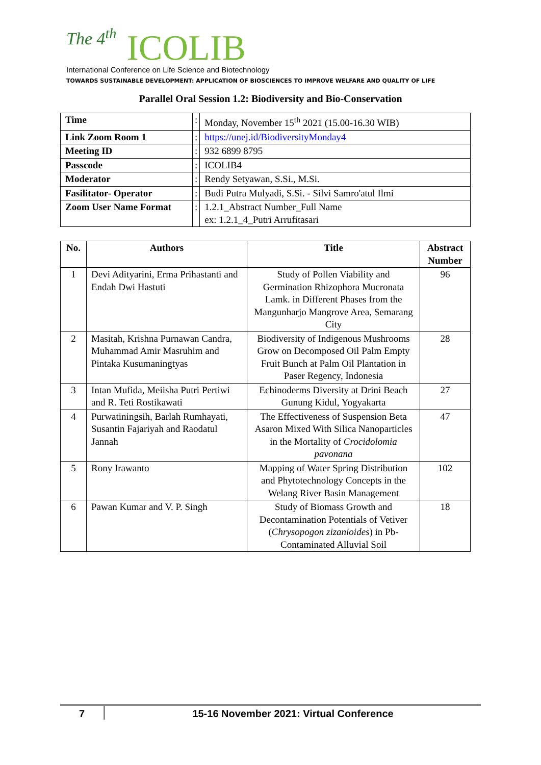The 4<sup>th</sup> ICOLIB
International Conference on Life Science and Biotechnology
TOWARDS SUSTAINABLE DEVELOPMENT: APPLICATION OF BIOSCIENCES TO IMPROVE WELFARE AND QUALITY OF LIFE
Parallel Oral Session 1.2: Biodiversity and Bio-Conservation
| Time | : | Monday, November 15<sup>th</sup> 2021 (15.00-16.30 WIB) |
| Link Zoom Room 1 | : | https://unej.id/BiodiversityMonday4 |
| Meeting ID | : | 932 6899 8795 |
| Passcode | : | ICOLIB4 |
| Moderator | : | Rendy Setyawan, S.Si., M.Si. |
| Fasilitator- Operator | : | Budi Putra Mulyadi, S.Si. - Silvi Samro'atul Ilmi |
| Zoom User Name Format | : | 1.2.1_Abstract Number_Full Name ex: 1.2.1_4_Putri Arrufitasari |
| No. | Authors | Title | Abstract Number |
| --- | --- | --- | --- |
| 1 | Devi Adityarini, Erma Prihastanti and Endah Dwi Hastuti | Study of Pollen Viability and Germination Rhizophora Mucronata Lamk. in Different Phases from the Mangunharjo Mangrove Area, Semarang City | 96 |
| 2 | Masitah, Krishna Purnawan Candra, Muhammad Amir Masruhim and Pintaka Kusumaningtyas | Biodiversity of Indigenous Mushrooms Grow on Decomposed Oil Palm Empty Fruit Bunch at Palm Oil Plantation in Paser Regency, Indonesia | 28 |
| 3 | Intan Mufida, Meiisha Putri Pertiwi and R. Teti Rostikawati | Echinoderms Diversity at Drini Beach Gunung Kidul, Yogyakarta | 27 |
| 4 | Purwatiningsih, Barlah Rumhayati, Susantin Fajariyah and Raodatul Jannah | The Effectiveness of Suspension Beta Asaron Mixed With Silica Nanoparticles in the Mortality of Crocidolomia pavonana | 47 |
| 5 | Rony Irawanto | Mapping of Water Spring Distribution and Phytotechnology Concepts in the Welang River Basin Management | 102 |
| 6 | Pawan Kumar and V. P. Singh | Study of Biomass Growth and Decontamination Potentials of Vetiver ( Chrysopogon zizanioides ) in Pb-Contaminated Alluvial Soil | 18 |
7 15-16 November 2021: Virtual Conference